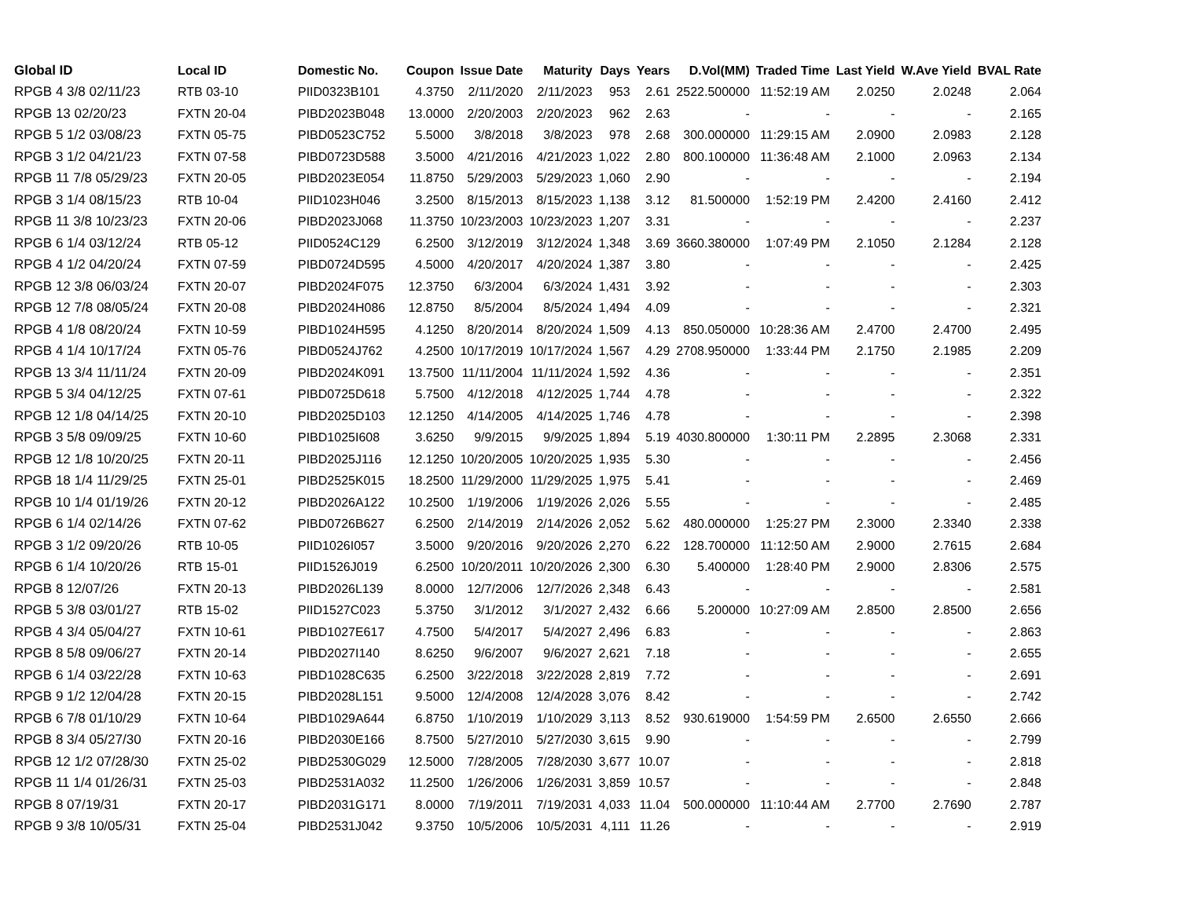| Global ID | Local ID | Domestic No. | Coupon | Issue Date | Maturity | Days | Years | D.Vol(MM) | Traded Time | Last Yield | W.Ave Yield | BVAL Rate |
| --- | --- | --- | --- | --- | --- | --- | --- | --- | --- | --- | --- | --- |
| RPGB 4 3/8 02/11/23 | RTB 03-10 | PIID0323B101 | 4.3750 | 2/11/2020 | 2/11/2023 | 953 | 2.61 | 2522.500000 | 11:52:19 AM | 2.0250 | 2.0248 | 2.064 |
| RPGB 13 02/20/23 | FXTN 20-04 | PIBD2023B048 | 13.0000 | 2/20/2003 | 2/20/2023 | 962 | 2.63 | - | - | - | - | 2.165 |
| RPGB 5 1/2 03/08/23 | FXTN 05-75 | PIBD0523C752 | 5.5000 | 3/8/2018 | 3/8/2023 | 978 | 2.68 | 300.000000 | 11:29:15 AM | 2.0900 | 2.0983 | 2.128 |
| RPGB 3 1/2 04/21/23 | FXTN 07-58 | PIBD0723D588 | 3.5000 | 4/21/2016 | 4/21/2023 | 1,022 | 2.80 | 800.100000 | 11:36:48 AM | 2.1000 | 2.0963 | 2.134 |
| RPGB 11 7/8 05/29/23 | FXTN 20-05 | PIBD2023E054 | 11.8750 | 5/29/2003 | 5/29/2023 | 1,060 | 2.90 | - | - | - | - | 2.194 |
| RPGB 3 1/4 08/15/23 | RTB 10-04 | PIID1023H046 | 3.2500 | 8/15/2013 | 8/15/2023 | 1,138 | 3.12 | 81.500000 | 1:52:19 PM | 2.4200 | 2.4160 | 2.412 |
| RPGB 11 3/8 10/23/23 | FXTN 20-06 | PIBD2023J068 | 11.3750 | 10/23/2003 | 10/23/2023 | 1,207 | 3.31 | - | - | - | - | 2.237 |
| RPGB 6 1/4 03/12/24 | RTB 05-12 | PIID0524C129 | 6.2500 | 3/12/2019 | 3/12/2024 | 1,348 | 3.69 | 3660.380000 | 1:07:49 PM | 2.1050 | 2.1284 | 2.128 |
| RPGB 4 1/2 04/20/24 | FXTN 07-59 | PIBD0724D595 | 4.5000 | 4/20/2017 | 4/20/2024 | 1,387 | 3.80 | - | - | - | - | 2.425 |
| RPGB 12 3/8 06/03/24 | FXTN 20-07 | PIBD2024F075 | 12.3750 | 6/3/2004 | 6/3/2024 | 1,431 | 3.92 | - | - | - | - | 2.303 |
| RPGB 12 7/8 08/05/24 | FXTN 20-08 | PIBD2024H086 | 12.8750 | 8/5/2004 | 8/5/2024 | 1,494 | 4.09 | - | - | - | - | 2.321 |
| RPGB 4 1/8 08/20/24 | FXTN 10-59 | PIBD1024H595 | 4.1250 | 8/20/2014 | 8/20/2024 | 1,509 | 4.13 | 850.050000 | 10:28:36 AM | 2.4700 | 2.4700 | 2.495 |
| RPGB 4 1/4 10/17/24 | FXTN 05-76 | PIBD0524J762 | 4.2500 | 10/17/2019 | 10/17/2024 | 1,567 | 4.29 | 2708.950000 | 1:33:44 PM | 2.1750 | 2.1985 | 2.209 |
| RPGB 13 3/4 11/11/24 | FXTN 20-09 | PIBD2024K091 | 13.7500 | 11/11/2004 | 11/11/2024 | 1,592 | 4.36 | - | - | - | - | 2.351 |
| RPGB 5 3/4 04/12/25 | FXTN 07-61 | PIBD0725D618 | 5.7500 | 4/12/2018 | 4/12/2025 | 1,744 | 4.78 | - | - | - | - | 2.322 |
| RPGB 12 1/8 04/14/25 | FXTN 20-10 | PIBD2025D103 | 12.1250 | 4/14/2005 | 4/14/2025 | 1,746 | 4.78 | - | - | - | - | 2.398 |
| RPGB 3 5/8 09/09/25 | FXTN 10-60 | PIBD1025I608 | 3.6250 | 9/9/2015 | 9/9/2025 | 1,894 | 5.19 | 4030.800000 | 1:30:11 PM | 2.2895 | 2.3068 | 2.331 |
| RPGB 12 1/8 10/20/25 | FXTN 20-11 | PIBD2025J116 | 12.1250 | 10/20/2005 | 10/20/2025 | 1,935 | 5.30 | - | - | - | - | 2.456 |
| RPGB 18 1/4 11/29/25 | FXTN 25-01 | PIBD2525K015 | 18.2500 | 11/29/2000 | 11/29/2025 | 1,975 | 5.41 | - | - | - | - | 2.469 |
| RPGB 10 1/4 01/19/26 | FXTN 20-12 | PIBD2026A122 | 10.2500 | 1/19/2006 | 1/19/2026 | 2,026 | 5.55 | - | - | - | - | 2.485 |
| RPGB 6 1/4 02/14/26 | FXTN 07-62 | PIBD0726B627 | 6.2500 | 2/14/2019 | 2/14/2026 | 2,052 | 5.62 | 480.000000 | 1:25:27 PM | 2.3000 | 2.3340 | 2.338 |
| RPGB 3 1/2 09/20/26 | RTB 10-05 | PIID1026I057 | 3.5000 | 9/20/2016 | 9/20/2026 | 2,270 | 6.22 | 128.700000 | 11:12:50 AM | 2.9000 | 2.7615 | 2.684 |
| RPGB 6 1/4 10/20/26 | RTB 15-01 | PIID1526J019 | 6.2500 | 10/20/2011 | 10/20/2026 | 2,300 | 6.30 | 5.400000 | 1:28:40 PM | 2.9000 | 2.8306 | 2.575 |
| RPGB 8 12/07/26 | FXTN 20-13 | PIBD2026L139 | 8.0000 | 12/7/2006 | 12/7/2026 | 2,348 | 6.43 | - | - | - | - | 2.581 |
| RPGB 5 3/8 03/01/27 | RTB 15-02 | PIID1527C023 | 5.3750 | 3/1/2012 | 3/1/2027 | 2,432 | 6.66 | 5.200000 | 10:27:09 AM | 2.8500 | 2.8500 | 2.656 |
| RPGB 4 3/4 05/04/27 | FXTN 10-61 | PIBD1027E617 | 4.7500 | 5/4/2017 | 5/4/2027 | 2,496 | 6.83 | - | - | - | - | 2.863 |
| RPGB 8 5/8 09/06/27 | FXTN 20-14 | PIBD2027I140 | 8.6250 | 9/6/2007 | 9/6/2027 | 2,621 | 7.18 | - | - | - | - | 2.655 |
| RPGB 6 1/4 03/22/28 | FXTN 10-63 | PIBD1028C635 | 6.2500 | 3/22/2018 | 3/22/2028 | 2,819 | 7.72 | - | - | - | - | 2.691 |
| RPGB 9 1/2 12/04/28 | FXTN 20-15 | PIBD2028L151 | 9.5000 | 12/4/2008 | 12/4/2028 | 3,076 | 8.42 | - | - | - | - | 2.742 |
| RPGB 6 7/8 01/10/29 | FXTN 10-64 | PIBD1029A644 | 6.8750 | 1/10/2019 | 1/10/2029 | 3,113 | 8.52 | 930.619000 | 1:54:59 PM | 2.6500 | 2.6550 | 2.666 |
| RPGB 8 3/4 05/27/30 | FXTN 20-16 | PIBD2030E166 | 8.7500 | 5/27/2010 | 5/27/2030 | 3,615 | 9.90 | - | - | - | - | 2.799 |
| RPGB 12 1/2 07/28/30 | FXTN 25-02 | PIBD2530G029 | 12.5000 | 7/28/2005 | 7/28/2030 | 3,677 | 10.07 | - | - | - | - | 2.818 |
| RPGB 11 1/4 01/26/31 | FXTN 25-03 | PIBD2531A032 | 11.2500 | 1/26/2006 | 1/26/2031 | 3,859 | 10.57 | - | - | - | - | 2.848 |
| RPGB 8 07/19/31 | FXTN 20-17 | PIBD2031G171 | 8.0000 | 7/19/2011 | 7/19/2031 | 4,033 | 11.04 | 500.000000 | 11:10:44 AM | 2.7700 | 2.7690 | 2.787 |
| RPGB 9 3/8 10/05/31 | FXTN 25-04 | PIBD2531J042 | 9.3750 | 10/5/2006 | 10/5/2031 | 4,111 | 11.26 | - | - | - | - | 2.919 |